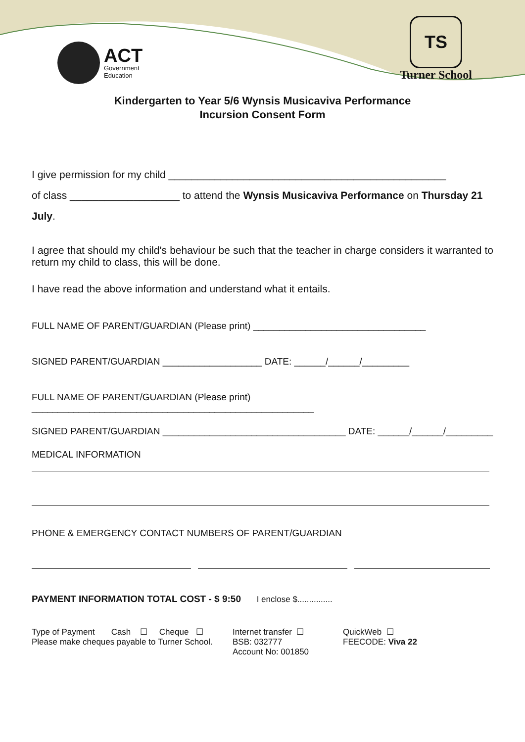ACT
Government
Education
TS
Turner School
Kindergarten to Year 5/6 Wynsis Musicaviva Performance
Incursion Consent Form
I give permission for my child ________________________________________________
of class ___________________ to attend the Wynsis Musicaviva Performance on Thursday 21
July.
I agree that should my child's behaviour be such that the teacher in charge considers it warranted to return my child to class, this will be done.
I have read the above information and understand what it entails.
FULL NAME OF PARENT/GUARDIAN (Please print) _________________________________
SIGNED PARENT/GUARDIAN ___________________ DATE: ______/______/_________
FULL NAME OF PARENT/GUARDIAN (Please print) ______________________________________________________
SIGNED PARENT/GUARDIAN ___________________________________ DATE: ______/______/_________
MEDICAL INFORMATION
PHONE & EMERGENCY CONTACT NUMBERS OF PARENT/GUARDIAN
PAYMENT INFORMATION TOTAL COST - $ 9:50 I enclose $...............
Type of Payment Cash ☐ Cheque ☐
Please make cheques payable to Turner School.
Internet transfer ☐
BSB: 032777
Account No: 001850
QuickWeb ☐
FEECODE: Viva 22